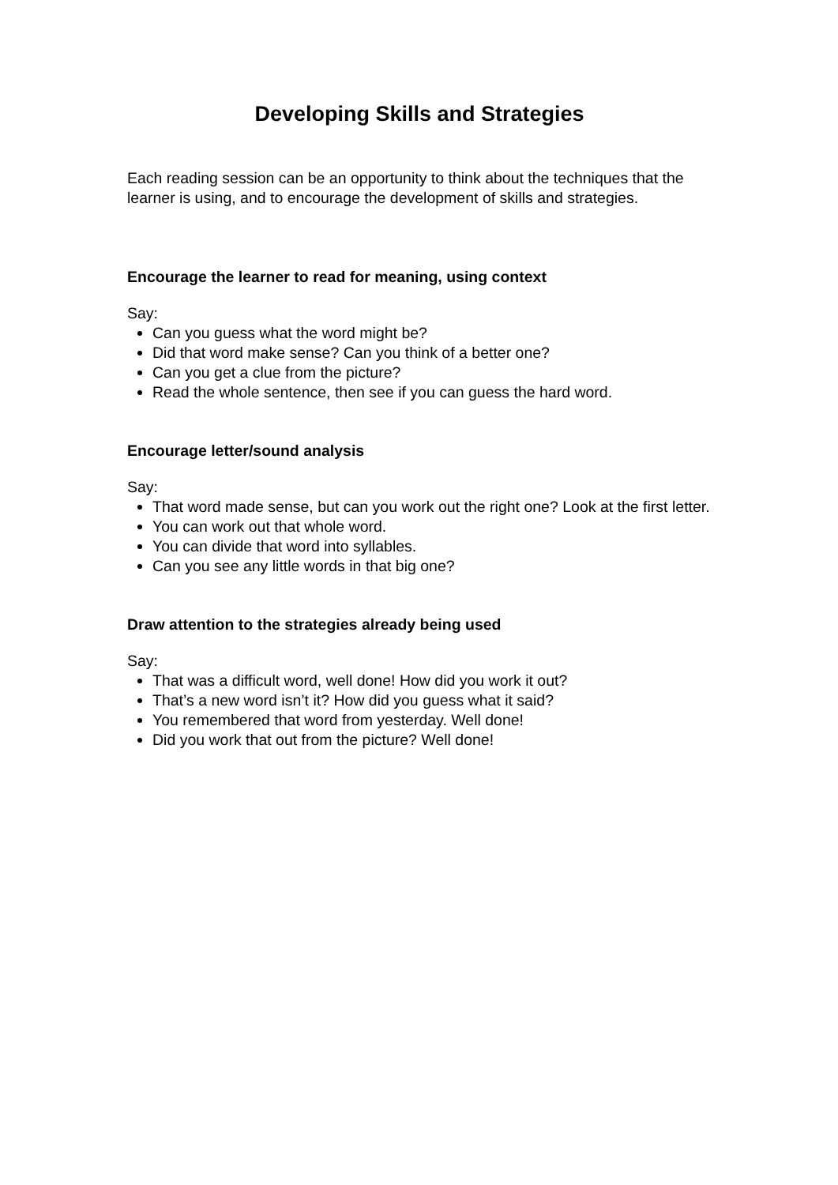Developing Skills and Strategies
Each reading session can be an opportunity to think about the techniques that the learner is using, and to encourage the development of skills and strategies.
Encourage the learner to read for meaning, using context
Say:
Can you guess what the word might be?
Did that word make sense? Can you think of a better one?
Can you get a clue from the picture?
Read the whole sentence, then see if you can guess the hard word.
Encourage letter/sound analysis
Say:
That word made sense, but can you work out the right one? Look at the first letter.
You can work out that whole word.
You can divide that word into syllables.
Can you see any little words in that big one?
Draw attention to the strategies already being used
Say:
That was a difficult word, well done! How did you work it out?
That’s a new word isn’t it? How did you guess what it said?
You remembered that word from yesterday. Well done!
Did you work that out from the picture? Well done!